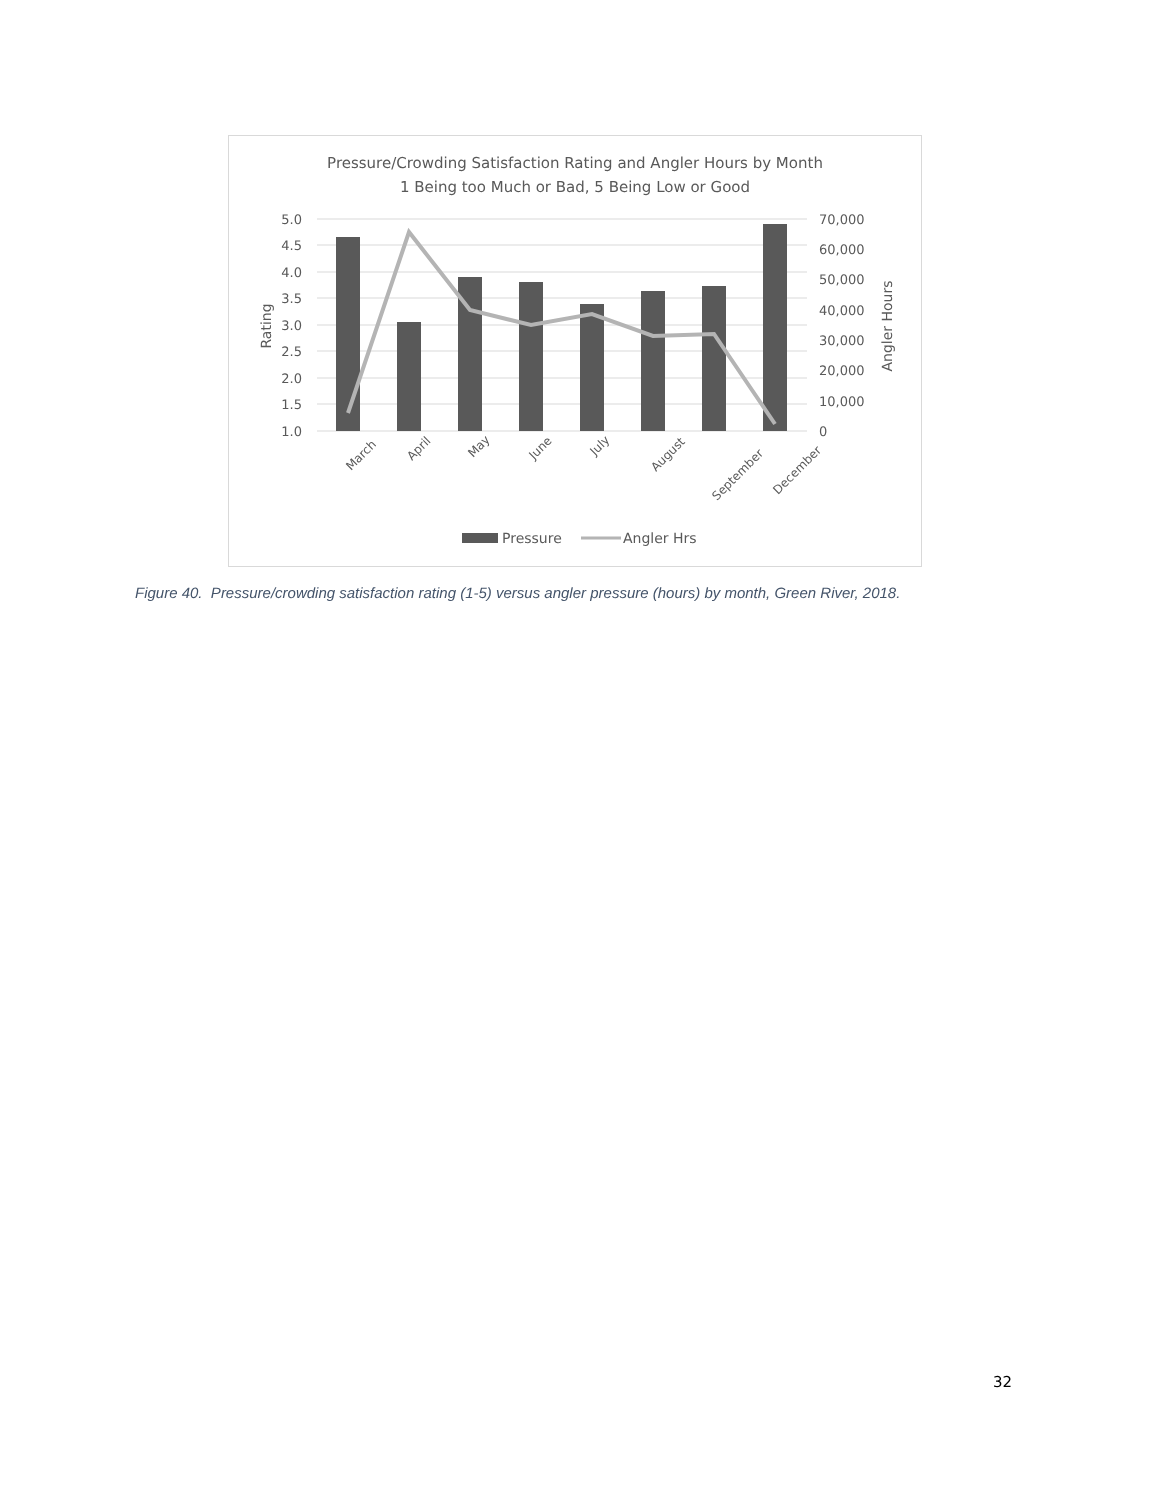Pressure/Crowding Satisfaction Rating and Angler Hours by Month
1 Being too Much or Bad, 5 Being Low or Good
5.0
4.5
4.0
3.5
3.0
2.5
2.0
1.5
1.0
70,000
60,000
50,000
40,000
30,000
20,000
10,000
0
Rating
Angler Hours
March
April
May
June
July
August
September
December
Pressure
Angler Hrs
Figure 40. Pressure/crowding satisfaction rating (1-5) versus angler pressure (hours) by month, Green River, 2018.
32